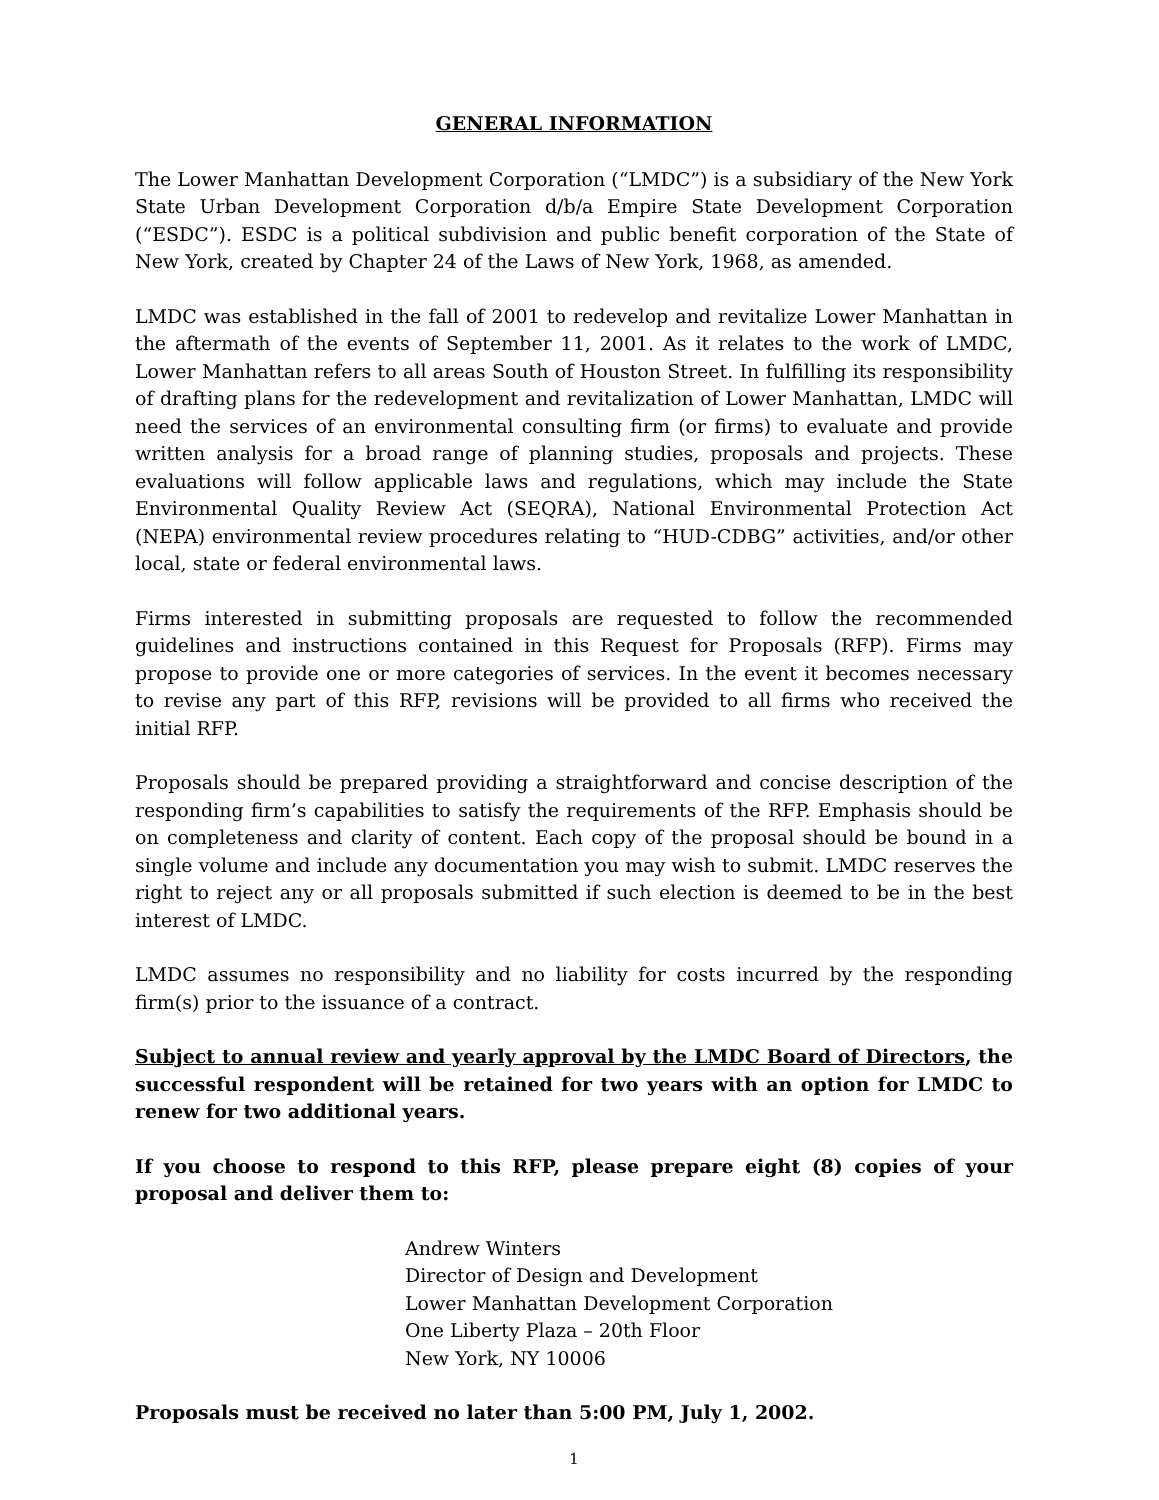GENERAL INFORMATION
The Lower Manhattan Development Corporation (“LMDC”) is a subsidiary of the New York State Urban Development Corporation d/b/a Empire State Development Corporation (“ESDC”). ESDC is a political subdivision and public benefit corporation of the State of New York, created by Chapter 24 of the Laws of New York, 1968, as amended.
LMDC was established in the fall of 2001 to redevelop and revitalize Lower Manhattan in the aftermath of the events of September 11, 2001. As it relates to the work of LMDC, Lower Manhattan refers to all areas South of Houston Street. In fulfilling its responsibility of drafting plans for the redevelopment and revitalization of Lower Manhattan, LMDC will need the services of an environmental consulting firm (or firms) to evaluate and provide written analysis for a broad range of planning studies, proposals and projects. These evaluations will follow applicable laws and regulations, which may include the State Environmental Quality Review Act (SEQRA), National Environmental Protection Act (NEPA) environmental review procedures relating to “HUD-CDBG” activities, and/or other local, state or federal environmental laws.
Firms interested in submitting proposals are requested to follow the recommended guidelines and instructions contained in this Request for Proposals (RFP). Firms may propose to provide one or more categories of services. In the event it becomes necessary to revise any part of this RFP, revisions will be provided to all firms who received the initial RFP.
Proposals should be prepared providing a straightforward and concise description of the responding firm’s capabilities to satisfy the requirements of the RFP. Emphasis should be on completeness and clarity of content. Each copy of the proposal should be bound in a single volume and include any documentation you may wish to submit. LMDC reserves the right to reject any or all proposals submitted if such election is deemed to be in the best interest of LMDC.
LMDC assumes no responsibility and no liability for costs incurred by the responding firm(s) prior to the issuance of a contract.
Subject to annual review and yearly approval by the LMDC Board of Directors, the successful respondent will be retained for two years with an option for LMDC to renew for two additional years.
If you choose to respond to this RFP, please prepare eight (8) copies of your proposal and deliver them to:
Andrew Winters
Director of Design and Development
Lower Manhattan Development Corporation
One Liberty Plaza – 20th Floor
New York, NY 10006
Proposals must be received no later than 5:00 PM, July 1, 2002.
1